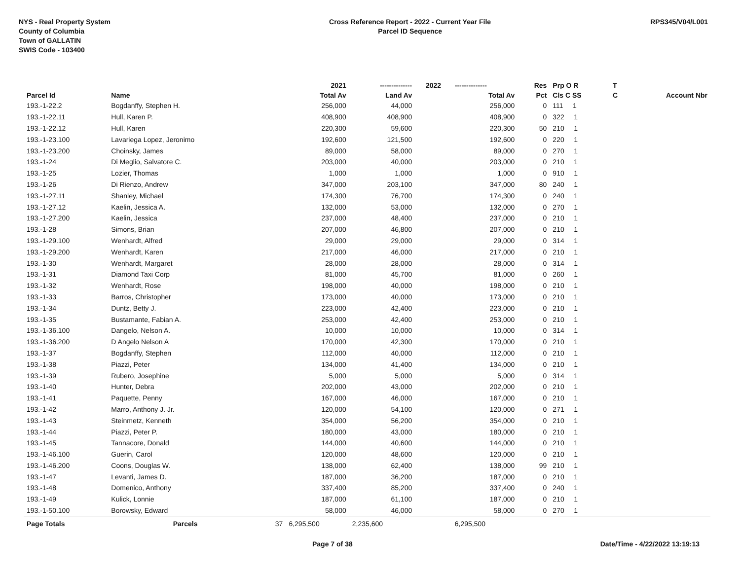NYS - Real Property System
County of Columbia
Town of GALLATIN
SWIS Code - 103400
Cross Reference Report - 2022 - Current Year File
Parcel ID Sequence
RPS345/V04/L001
| | | | 2021 | -------------- | 2022 | -------------- | Res | Prp O R | T | |
| --- | --- | --- | --- | --- | --- | --- | --- | --- | --- | --- |
| Parcel Id | Name | | Total Av | Land Av | | Total Av | Pct | Cls C SS | C | Account Nbr |
| 193.-1-22.2 | Bogdanffy, Stephen H. | | 256,000 | 44,000 | | 256,000 | 0 | 111 1 | | |
| 193.-1-22.11 | Hull, Karen P. | | 408,900 | 408,900 | | 408,900 | 0 | 322 1 | | |
| 193.-1-22.12 | Hull, Karen | | 220,300 | 59,600 | | 220,300 | 50 | 210 1 | | |
| 193.-1-23.100 | Lavariega Lopez, Jeronimo | | 192,600 | 121,500 | | 192,600 | 0 | 220 1 | | |
| 193.-1-23.200 | Choinsky, James | | 89,000 | 58,000 | | 89,000 | 0 | 270 1 | | |
| 193.-1-24 | Di Meglio, Salvatore C. | | 203,000 | 40,000 | | 203,000 | 0 | 210 1 | | |
| 193.-1-25 | Lozier, Thomas | | 1,000 | 1,000 | | 1,000 | 0 | 910 1 | | |
| 193.-1-26 | Di Rienzo, Andrew | | 347,000 | 203,100 | | 347,000 | 80 | 240 1 | | |
| 193.-1-27.11 | Shanley, Michael | | 174,300 | 76,700 | | 174,300 | 0 | 240 1 | | |
| 193.-1-27.12 | Kaelin, Jessica A. | | 132,000 | 53,000 | | 132,000 | 0 | 270 1 | | |
| 193.-1-27.200 | Kaelin, Jessica | | 237,000 | 48,400 | | 237,000 | 0 | 210 1 | | |
| 193.-1-28 | Simons, Brian | | 207,000 | 46,800 | | 207,000 | 0 | 210 1 | | |
| 193.-1-29.100 | Wenhardt, Alfred | | 29,000 | 29,000 | | 29,000 | 0 | 314 1 | | |
| 193.-1-29.200 | Wenhardt, Karen | | 217,000 | 46,000 | | 217,000 | 0 | 210 1 | | |
| 193.-1-30 | Wenhardt, Margaret | | 28,000 | 28,000 | | 28,000 | 0 | 314 1 | | |
| 193.-1-31 | Diamond Taxi Corp | | 81,000 | 45,700 | | 81,000 | 0 | 260 1 | | |
| 193.-1-32 | Wenhardt, Rose | | 198,000 | 40,000 | | 198,000 | 0 | 210 1 | | |
| 193.-1-33 | Barros, Christopher | | 173,000 | 40,000 | | 173,000 | 0 | 210 1 | | |
| 193.-1-34 | Duntz, Betty J. | | 223,000 | 42,400 | | 223,000 | 0 | 210 1 | | |
| 193.-1-35 | Bustamante, Fabian A. | | 253,000 | 42,400 | | 253,000 | 0 | 210 1 | | |
| 193.-1-36.100 | Dangelo, Nelson A. | | 10,000 | 10,000 | | 10,000 | 0 | 314 1 | | |
| 193.-1-36.200 | D Angelo Nelson A | | 170,000 | 42,300 | | 170,000 | 0 | 210 1 | | |
| 193.-1-37 | Bogdanffy, Stephen | | 112,000 | 40,000 | | 112,000 | 0 | 210 1 | | |
| 193.-1-38 | Piazzi, Peter | | 134,000 | 41,400 | | 134,000 | 0 | 210 1 | | |
| 193.-1-39 | Rubero, Josephine | | 5,000 | 5,000 | | 5,000 | 0 | 314 1 | | |
| 193.-1-40 | Hunter, Debra | | 202,000 | 43,000 | | 202,000 | 0 | 210 1 | | |
| 193.-1-41 | Paquette, Penny | | 167,000 | 46,000 | | 167,000 | 0 | 210 1 | | |
| 193.-1-42 | Marro, Anthony J. Jr. | | 120,000 | 54,100 | | 120,000 | 0 | 271 1 | | |
| 193.-1-43 | Steinmetz, Kenneth | | 354,000 | 56,200 | | 354,000 | 0 | 210 1 | | |
| 193.-1-44 | Piazzi, Peter P. | | 180,000 | 43,000 | | 180,000 | 0 | 210 1 | | |
| 193.-1-45 | Tannacore, Donald | | 144,000 | 40,600 | | 144,000 | 0 | 210 1 | | |
| 193.-1-46.100 | Guerin, Carol | | 120,000 | 48,600 | | 120,000 | 0 | 210 1 | | |
| 193.-1-46.200 | Coons, Douglas W. | | 138,000 | 62,400 | | 138,000 | 99 | 210 1 | | |
| 193.-1-47 | Levanti, James D. | | 187,000 | 36,200 | | 187,000 | 0 | 210 1 | | |
| 193.-1-48 | Domenico, Anthony | | 337,400 | 85,200 | | 337,400 | 0 | 240 1 | | |
| 193.-1-49 | Kulick, Lonnie | | 187,000 | 61,100 | | 187,000 | 0 | 210 1 | | |
| 193.-1-50.100 | Borowsky, Edward | | 58,000 | 46,000 | | 58,000 | 0 | 270 1 | | |
| Page Totals | Parcels | 37 | 6,295,500 | 2,235,600 | | 6,295,500 | | | | |
Page 7 of 38 Date/Time - 4/22/2022 13:19:13